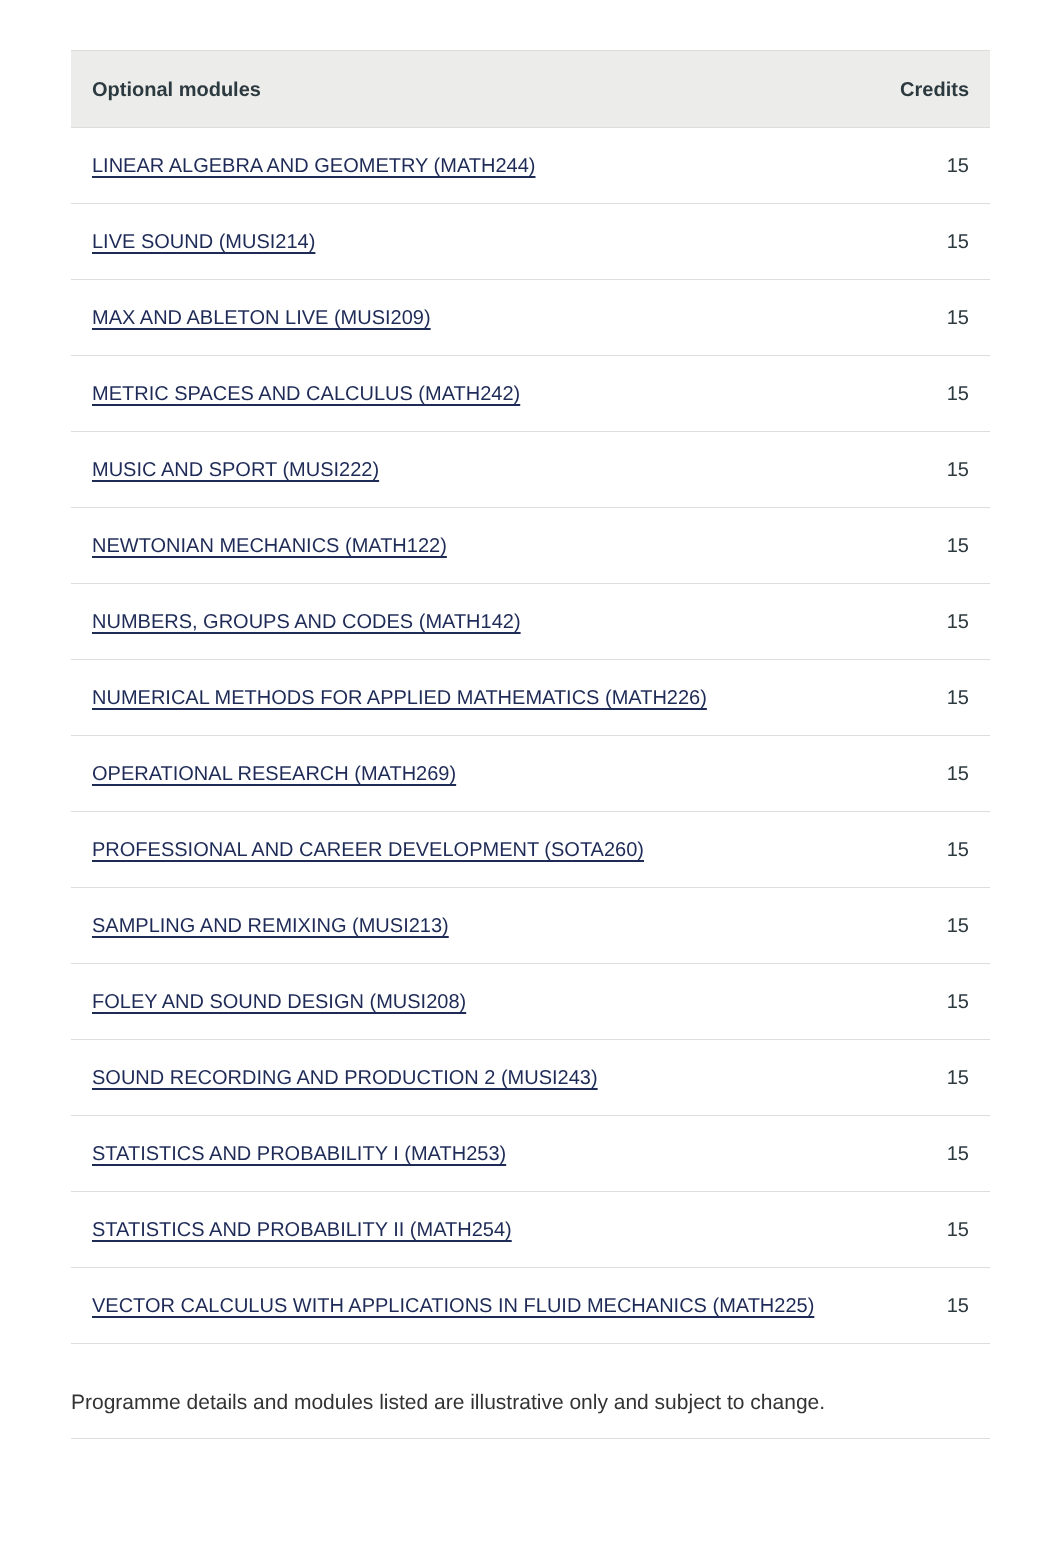| Optional modules | Credits |
| --- | --- |
| LINEAR ALGEBRA AND GEOMETRY (MATH244) | 15 |
| LIVE SOUND (MUSI214) | 15 |
| MAX AND ABLETON LIVE (MUSI209) | 15 |
| METRIC SPACES AND CALCULUS (MATH242) | 15 |
| MUSIC AND SPORT (MUSI222) | 15 |
| NEWTONIAN MECHANICS (MATH122) | 15 |
| NUMBERS, GROUPS AND CODES (MATH142) | 15 |
| NUMERICAL METHODS FOR APPLIED MATHEMATICS (MATH226) | 15 |
| OPERATIONAL RESEARCH (MATH269) | 15 |
| PROFESSIONAL AND CAREER DEVELOPMENT (SOTA260) | 15 |
| SAMPLING AND REMIXING (MUSI213) | 15 |
| FOLEY AND SOUND DESIGN (MUSI208) | 15 |
| SOUND RECORDING AND PRODUCTION 2 (MUSI243) | 15 |
| STATISTICS AND PROBABILITY I (MATH253) | 15 |
| STATISTICS AND PROBABILITY II (MATH254) | 15 |
| VECTOR CALCULUS WITH APPLICATIONS IN FLUID MECHANICS (MATH225) | 15 |
Programme details and modules listed are illustrative only and subject to change.